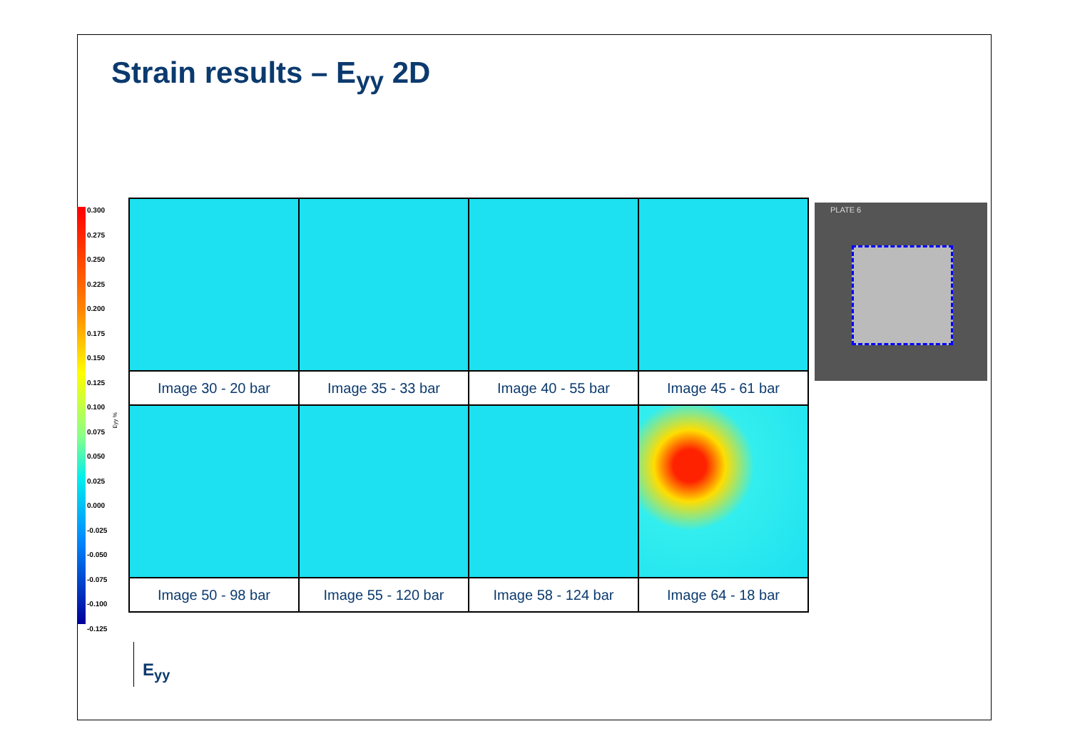Strain results – E<sub>yy</sub> 2D
0.300
0.275
0.250
0.225
0.200
0.175
0.150
0.125
0.100
0.075
0.050
0.025
0.000
-0.025
-0.050
-0.075
-0.100
-0.125
Eyy %
| Image 30 - 20 bar | Image 35 - 33 bar | Image 40 - 55 bar | Image 45 - 61 bar |
| Image 50 - 98 bar | Image 55 - 120 bar | Image 58 - 124 bar | Image 64 - 18 bar |
PLATE 6
E<sub>yy</sub>